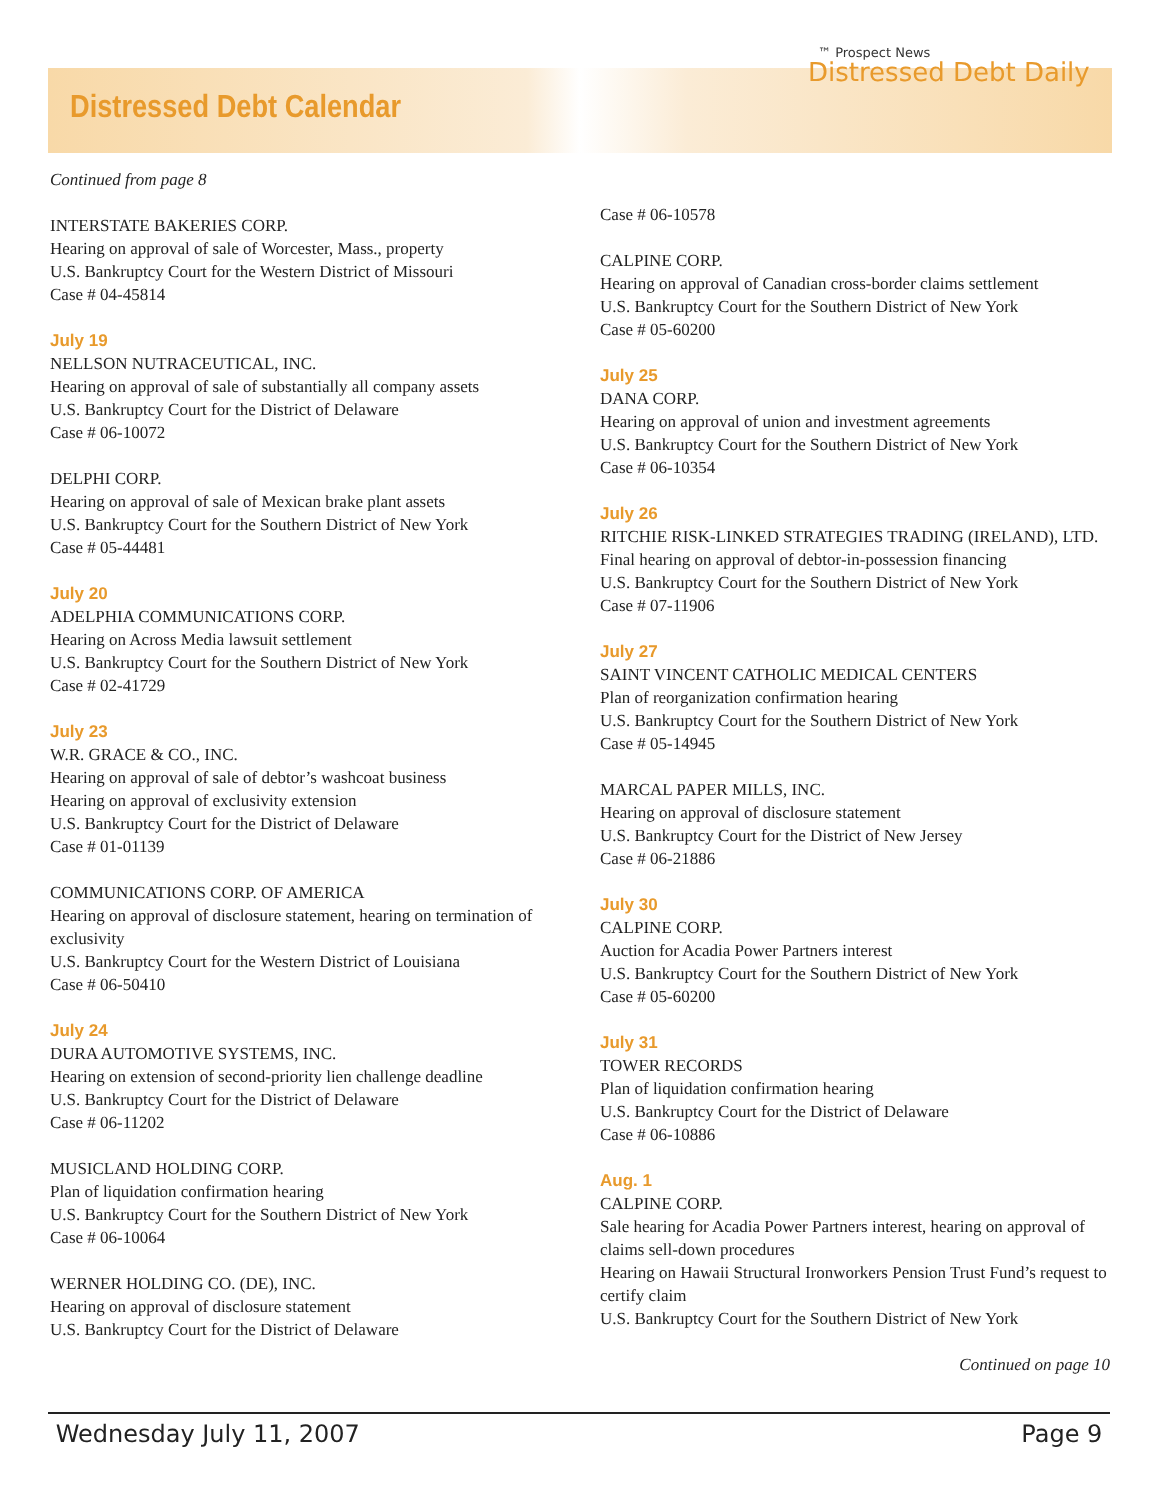Distressed Debt Calendar
™ Prospect News
Distressed Debt Daily
Continued from page 8
INTERSTATE BAKERIES CORP.
Hearing on approval of sale of Worcester, Mass., property
U.S. Bankruptcy Court for the Western District of Missouri
Case # 04-45814
July 19
NELLSON NUTRACEUTICAL, INC.
Hearing on approval of sale of substantially all company assets
U.S. Bankruptcy Court for the District of Delaware
Case # 06-10072
DELPHI CORP.
Hearing on approval of sale of Mexican brake plant assets
U.S. Bankruptcy Court for the Southern District of New York
Case # 05-44481
July 20
ADELPHIA COMMUNICATIONS CORP.
Hearing on Across Media lawsuit settlement
U.S. Bankruptcy Court for the Southern District of New York
Case # 02-41729
July 23
W.R. GRACE & CO., INC.
Hearing on approval of sale of debtor’s washcoat business
Hearing on approval of exclusivity extension
U.S. Bankruptcy Court for the District of Delaware
Case # 01-01139
COMMUNICATIONS CORP. OF AMERICA
Hearing on approval of disclosure statement, hearing on termination of exclusivity
U.S. Bankruptcy Court for the Western District of Louisiana
Case # 06-50410
July 24
DURA AUTOMOTIVE SYSTEMS, INC.
Hearing on extension of second-priority lien challenge deadline
U.S. Bankruptcy Court for the District of Delaware
Case # 06-11202
MUSICLAND HOLDING CORP.
Plan of liquidation confirmation hearing
U.S. Bankruptcy Court for the Southern District of New York
Case # 06-10064
WERNER HOLDING CO. (DE), INC.
Hearing on approval of disclosure statement
U.S. Bankruptcy Court for the District of Delaware
Case # 06-10578
CALPINE CORP.
Hearing on approval of Canadian cross-border claims settlement
U.S. Bankruptcy Court for the Southern District of New York
Case # 05-60200
July 25
DANA CORP.
Hearing on approval of union and investment agreements
U.S. Bankruptcy Court for the Southern District of New York
Case # 06-10354
July 26
RITCHIE RISK-LINKED STRATEGIES TRADING (IRELAND), LTD.
Final hearing on approval of debtor-in-possession financing
U.S. Bankruptcy Court for the Southern District of New York
Case # 07-11906
July 27
SAINT VINCENT CATHOLIC MEDICAL CENTERS
Plan of reorganization confirmation hearing
U.S. Bankruptcy Court for the Southern District of New York
Case # 05-14945
MARCAL PAPER MILLS, INC.
Hearing on approval of disclosure statement
U.S. Bankruptcy Court for the District of New Jersey
Case # 06-21886
July 30
CALPINE CORP.
Auction for Acadia Power Partners interest
U.S. Bankruptcy Court for the Southern District of New York
Case # 05-60200
July 31
TOWER RECORDS
Plan of liquidation confirmation hearing
U.S. Bankruptcy Court for the District of Delaware
Case # 06-10886
Aug. 1
CALPINE CORP.
Sale hearing for Acadia Power Partners interest, hearing on approval of claims sell-down procedures
Hearing on Hawaii Structural Ironworkers Pension Trust Fund’s request to certify claim
U.S. Bankruptcy Court for the Southern District of New York
Continued on page 10
Wednesday July 11, 2007 Page 9